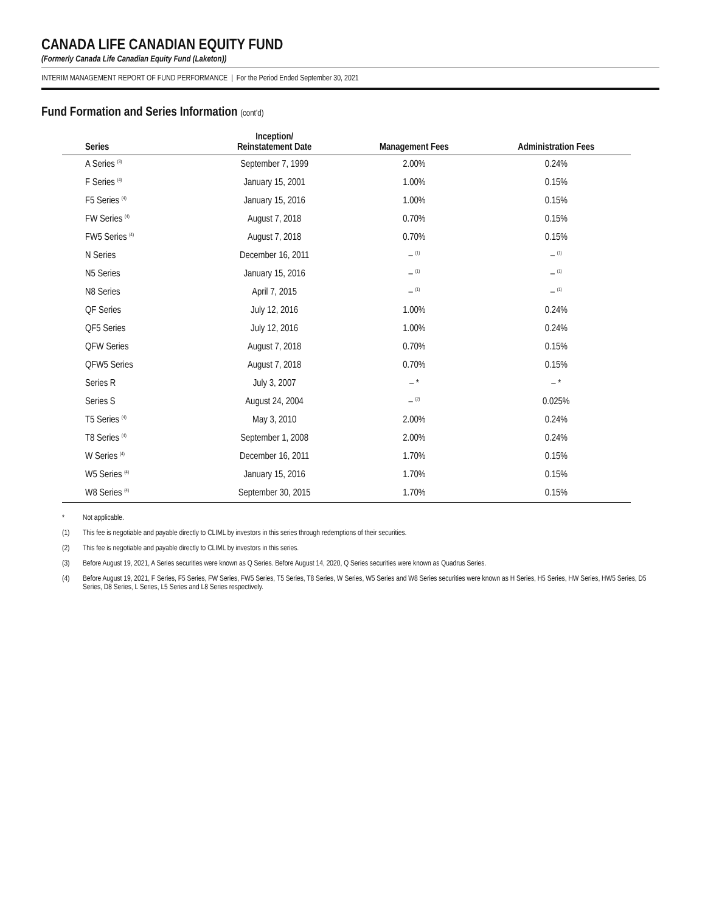CANADA LIFE CANADIAN EQUITY FUND
(Formerly Canada Life Canadian Equity Fund (Laketon))
INTERIM MANAGEMENT REPORT OF FUND PERFORMANCE | For the Period Ended September 30, 2021
Fund Formation and Series Information (cont’d)
| Series | Inception/ Reinstatement Date | Management Fees | Administration Fees |
| --- | --- | --- | --- |
| A Series <sup>(3)</sup> | September 7, 1999 | 2.00% | 0.24% |
| F Series <sup>(4)</sup> | January 15, 2001 | 1.00% | 0.15% |
| F5 Series <sup>(4)</sup> | January 15, 2016 | 1.00% | 0.15% |
| FW Series <sup>(4)</sup> | August 7, 2018 | 0.70% | 0.15% |
| FW5 Series <sup>(4)</sup> | August 7, 2018 | 0.70% | 0.15% |
| N Series | December 16, 2011 | – <sup>(1)</sup> | – <sup>(1)</sup> |
| N5 Series | January 15, 2016 | – <sup>(1)</sup> | – <sup>(1)</sup> |
| N8 Series | April 7, 2015 | – <sup>(1)</sup> | – <sup>(1)</sup> |
| QF Series | July 12, 2016 | 1.00% | 0.24% |
| QF5 Series | July 12, 2016 | 1.00% | 0.24% |
| QFW Series | August 7, 2018 | 0.70% | 0.15% |
| QFW5 Series | August 7, 2018 | 0.70% | 0.15% |
| Series R | July 3, 2007 | – * | – * |
| Series S | August 24, 2004 | – <sup>(2)</sup> | 0.025% |
| T5 Series <sup>(4)</sup> | May 3, 2010 | 2.00% | 0.24% |
| T8 Series <sup>(4)</sup> | September 1, 2008 | 2.00% | 0.24% |
| W Series <sup>(4)</sup> | December 16, 2011 | 1.70% | 0.15% |
| W5 Series <sup>(4)</sup> | January 15, 2016 | 1.70% | 0.15% |
| W8 Series <sup>(4)</sup> | September 30, 2015 | 1.70% | 0.15% |
* Not applicable.
(1) This fee is negotiable and payable directly to CLIML by investors in this series through redemptions of their securities.
(2) This fee is negotiable and payable directly to CLIML by investors in this series.
(3) Before August 19, 2021, A Series securities were known as Q Series. Before August 14, 2020, Q Series securities were known as Quadrus Series.
(4) Before August 19, 2021, F Series, F5 Series, FW Series, FW5 Series, T5 Series, T8 Series, W Series, W5 Series and W8 Series securities were known as H Series, H5 Series, HW Series, HW5 Series, D5 Series, D8 Series, L Series, L5 Series and L8 Series respectively.